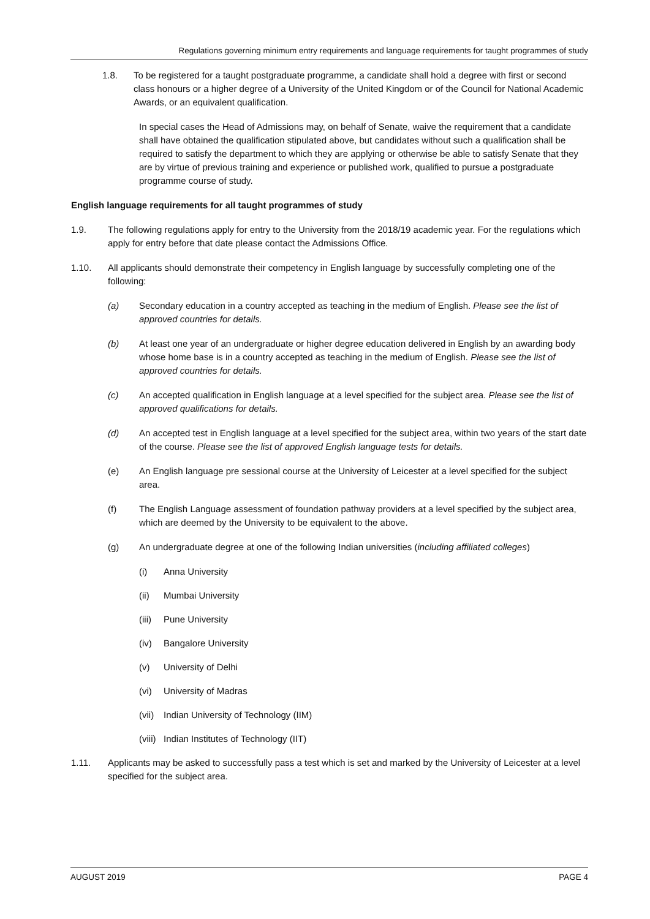Regulations governing minimum entry requirements and language requirements for taught programmes of study
1.8. To be registered for a taught postgraduate programme, a candidate shall hold a degree with first or second class honours or a higher degree of a University of the United Kingdom or of the Council for National Academic Awards, or an equivalent qualification.
In special cases the Head of Admissions may, on behalf of Senate, waive the requirement that a candidate shall have obtained the qualification stipulated above, but candidates without such a qualification shall be required to satisfy the department to which they are applying or otherwise be able to satisfy Senate that they are by virtue of previous training and experience or published work, qualified to pursue a postgraduate programme course of study.
English language requirements for all taught programmes of study
1.9. The following regulations apply for entry to the University from the 2018/19 academic year. For the regulations which apply for entry before that date please contact the Admissions Office.
1.10. All applicants should demonstrate their competency in English language by successfully completing one of the following:
(a) Secondary education in a country accepted as teaching in the medium of English. Please see the list of approved countries for details.
(b) At least one year of an undergraduate or higher degree education delivered in English by an awarding body whose home base is in a country accepted as teaching in the medium of English. Please see the list of approved countries for details.
(c) An accepted qualification in English language at a level specified for the subject area. Please see the list of approved qualifications for details.
(d) An accepted test in English language at a level specified for the subject area, within two years of the start date of the course. Please see the list of approved English language tests for details.
(e) An English language pre sessional course at the University of Leicester at a level specified for the subject area.
(f) The English Language assessment of foundation pathway providers at a level specified by the subject area, which are deemed by the University to be equivalent to the above.
(g) An undergraduate degree at one of the following Indian universities (including affiliated colleges)
(i) Anna University
(ii) Mumbai University
(iii)
Pune University
(iv) Bangalore University
(v) University of Delhi
(vi) University of Madras
(vii)
Indian University of Technology (IIM)
(viii)
Indian Institutes of Technology (IIT)
1.11. Applicants may be asked to successfully pass a test which is set and marked by the University of Leicester at a level specified for the subject area.
AUGUST 2019 PAGE 4